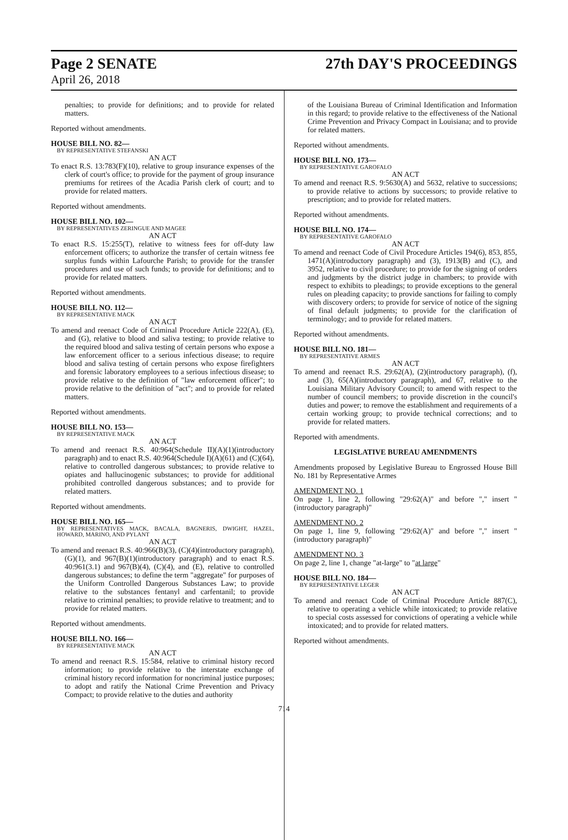Page 2 SENATE 27th DAY'S PROCEEDINGS
April 26, 2018
penalties; to provide for definitions; and to provide for related matters.
Reported without amendments.
HOUSE BILL NO. 82—
BY REPRESENTATIVE STEFANSKI
AN ACT
To enact R.S. 13:783(F)(10), relative to group insurance expenses of the clerk of court's office; to provide for the payment of group insurance premiums for retirees of the Acadia Parish clerk of court; and to provide for related matters.
Reported without amendments.
HOUSE BILL NO. 102—
BY REPRESENTATIVES ZERINGUE AND MAGEE
AN ACT
To enact R.S. 15:255(T), relative to witness fees for off-duty law enforcement officers; to authorize the transfer of certain witness fee surplus funds within Lafourche Parish; to provide for the transfer procedures and use of such funds; to provide for definitions; and to provide for related matters.
Reported without amendments.
HOUSE BILL NO. 112—
BY REPRESENTATIVE MACK
AN ACT
To amend and reenact Code of Criminal Procedure Article 222(A), (E), and (G), relative to blood and saliva testing; to provide relative to the required blood and saliva testing of certain persons who expose a law enforcement officer to a serious infectious disease; to require blood and saliva testing of certain persons who expose firefighters and forensic laboratory employees to a serious infectious disease; to provide relative to the definition of "law enforcement officer"; to provide relative to the definition of "act"; and to provide for related matters.
Reported without amendments.
HOUSE BILL NO. 153—
BY REPRESENTATIVE MACK
AN ACT
To amend and reenact R.S. 40:964(Schedule II)(A)(1)(introductory paragraph) and to enact R.S. 40:964(Schedule I)(A)(61) and (C)(64), relative to controlled dangerous substances; to provide relative to opiates and hallucinogenic substances; to provide for additional prohibited controlled dangerous substances; and to provide for related matters.
Reported without amendments.
HOUSE BILL NO. 165—
BY REPRESENTATIVES MACK, BACALA, BAGNERIS, DWIGHT, HAZEL, HOWARD, MARINO, AND PYLANT
AN ACT
To amend and reenact R.S. 40:966(B)(3), (C)(4)(introductory paragraph), (G)(1), and 967(B)(1)(introductory paragraph) and to enact R.S. 40:961(3.1) and 967(B)(4), (C)(4), and (E), relative to controlled dangerous substances; to define the term "aggregate" for purposes of the Uniform Controlled Dangerous Substances Law; to provide relative to the substances fentanyl and carfentanil; to provide relative to criminal penalties; to provide relative to treatment; and to provide for related matters.
Reported without amendments.
HOUSE BILL NO. 166—
BY REPRESENTATIVE MACK
AN ACT
To amend and reenact R.S. 15:584, relative to criminal history record information; to provide relative to the interstate exchange of criminal history record information for noncriminal justice purposes; to adopt and ratify the National Crime Prevention and Privacy Compact; to provide relative to the duties and authority
of the Louisiana Bureau of Criminal Identification and Information in this regard; to provide relative to the effectiveness of the National Crime Prevention and Privacy Compact in Louisiana; and to provide for related matters.
Reported without amendments.
HOUSE BILL NO. 173—
BY REPRESENTATIVE GAROFALO
AN ACT
To amend and reenact R.S. 9:5630(A) and 5632, relative to successions; to provide relative to actions by successors; to provide relative to prescription; and to provide for related matters.
Reported without amendments.
HOUSE BILL NO. 174—
BY REPRESENTATIVE GAROFALO
AN ACT
To amend and reenact Code of Civil Procedure Articles 194(6), 853, 855, 1471(A)(introductory paragraph) and (3), 1913(B) and (C), and 3952, relative to civil procedure; to provide for the signing of orders and judgments by the district judge in chambers; to provide with respect to exhibits to pleadings; to provide exceptions to the general rules on pleading capacity; to provide sanctions for failing to comply with discovery orders; to provide for service of notice of the signing of final default judgments; to provide for the clarification of terminology; and to provide for related matters.
Reported without amendments.
HOUSE BILL NO. 181—
BY REPRESENTATIVE ARMES
AN ACT
To amend and reenact R.S. 29:62(A), (2)(introductory paragraph), (f), and (3), 65(A)(introductory paragraph), and 67, relative to the Louisiana Military Advisory Council; to amend with respect to the number of council members; to provide discretion in the council's duties and power; to remove the establishment and requirements of a certain working group; to provide technical corrections; and to provide for related matters.
Reported with amendments.
LEGISLATIVE BUREAU AMENDMENTS
Amendments proposed by Legislative Bureau to Engrossed House Bill No. 181 by Representative Armes
AMENDMENT NO. 1
On page 1, line 2, following "29:62(A)" and before "," insert "(introductory paragraph)"
AMENDMENT NO. 2
On page 1, line 9, following "29:62(A)" and before "," insert "(introductory paragraph)"
AMENDMENT NO. 3
On page 2, line 1, change "at-large" to "at large"
HOUSE BILL NO. 184—
BY REPRESENTATIVE LEGER
AN ACT
To amend and reenact Code of Criminal Procedure Article 887(C), relative to operating a vehicle while intoxicated; to provide relative to special costs assessed for convictions of operating a vehicle while intoxicated; and to provide for related matters.
Reported without amendments.
714